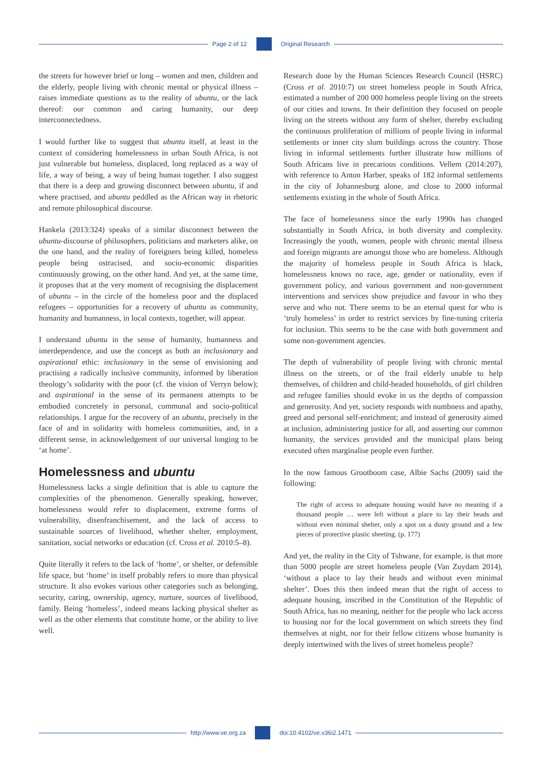Page 2 of 12 Original Research
the streets for however brief or long – women and men, children and the elderly, people living with chronic mental or physical illness – raises immediate questions as to the reality of ubuntu, or the lack thereof: our common and caring humanity, our deep interconnectedness.
I would further like to suggest that ubuntu itself, at least in the context of considering homelessness in urban South Africa, is not just vulnerable but homeless, displaced, long replaced as a way of life, a way of being, a way of being human together. I also suggest that there is a deep and growing disconnect between ubuntu, if and where practised, and ubuntu peddled as the African way in rhetoric and remote philosophical discourse.
Hankela (2013:324) speaks of a similar disconnect between the ubuntu-discourse of philosophers, politicians and marketers alike, on the one hand, and the reality of foreigners being killed, homeless people being ostracised, and socio-economic disparities continuously growing, on the other hand. And yet, at the same time, it proposes that at the very moment of recognising the displacement of ubuntu – in the circle of the homeless poor and the displaced refugees – opportunities for a recovery of ubuntu as community, humanity and humanness, in local contexts, together, will appear.
I understand ubuntu in the sense of humanity, humanness and interdependence, and use the concept as both an inclusionary and aspirational ethic: inclusionary in the sense of envisioning and practising a radically inclusive community, informed by liberation theology’s solidarity with the poor (cf. the vision of Verryn below); and aspirational in the sense of its permanent attempts to be embodied concretely in personal, communal and socio-political relationships. I argue for the recovery of an ubuntu, precisely in the face of and in solidarity with homeless communities, and, in a different sense, in acknowledgement of our universal longing to be ‘at home’.
Homelessness and ubuntu
Homelessness lacks a single definition that is able to capture the complexities of the phenomenon. Generally speaking, however, homelessness would refer to displacement, extreme forms of vulnerability, disenfranchisement, and the lack of access to sustainable sources of livelihood, whether shelter, employment, sanitation, social networks or education (cf. Cross et al. 2010:5–8).
Quite literally it refers to the lack of ‘home’, or shelter, or defensible life space, but ‘home’ in itself probably refers to more than physical structure. It also evokes various other categories such as belonging, security, caring, ownership, agency, nurture, sources of livelihood, family. Being ‘homeless’, indeed means lacking physical shelter as well as the other elements that constitute home, or the ability to live well.
Research done by the Human Sciences Research Council (HSRC) (Cross et al. 2010:7) on street homeless people in South Africa, estimated a number of 200 000 homeless people living on the streets of our cities and towns. In their definition they focused on people living on the streets without any form of shelter, thereby excluding the continuous proliferation of millions of people living in informal settlements or inner city slum buildings across the country. Those living in informal settlements further illustrate how millions of South Africans live in precarious conditions. Vellem (2014:207), with reference to Anton Harber, speaks of 182 informal settlements in the city of Johannesburg alone, and close to 2000 informal settlements existing in the whole of South Africa.
The face of homelessness since the early 1990s has changed substantially in South Africa, in both diversity and complexity. Increasingly the youth, women, people with chronic mental illness and foreign migrants are amongst those who are homeless. Although the majority of homeless people in South Africa is black, homelessness knows no race, age, gender or nationality, even if government policy, and various government and non-government interventions and services show prejudice and favour in who they serve and who not. There seems to be an eternal quest for who is ‘truly homeless’ in order to restrict services by fine-tuning criteria for inclusion. This seems to be the case with both government and some non-government agencies.
The depth of vulnerability of people living with chronic mental illness on the streets, or of the frail elderly unable to help themselves, of children and child-headed households, of girl children and refugee families should evoke in us the depths of compassion and generosity. And yet, society responds with numbness and apathy, greed and personal self-enrichment; and instead of generosity aimed at inclusion, administering justice for all, and asserting our common humanity, the services provided and the municipal plans being executed often marginalise people even further.
In the now famous Grootboom case, Albie Sachs (2009) said the following:
The right of access to adequate housing would have no meaning if a thousand people … were left without a place to lay their heads and without even minimal shelter, only a spot on a dusty ground and a few pieces of protective plastic sheeting. (p. 177)
And yet, the reality in the City of Tshwane, for example, is that more than 5000 people are street homeless people (Van Zuydam 2014), ‘without a place to lay their heads and without even minimal shelter’. Does this then indeed mean that the right of access to adequate housing, inscribed in the Constitution of the Republic of South Africa, has no meaning, neither for the people who lack access to housing nor for the local government on which streets they find themselves at night, nor for their fellow citizens whose humanity is deeply intertwined with the lives of street homeless people?
http://www.ve.org.za doi:10.4102/ve.v36i2.1471